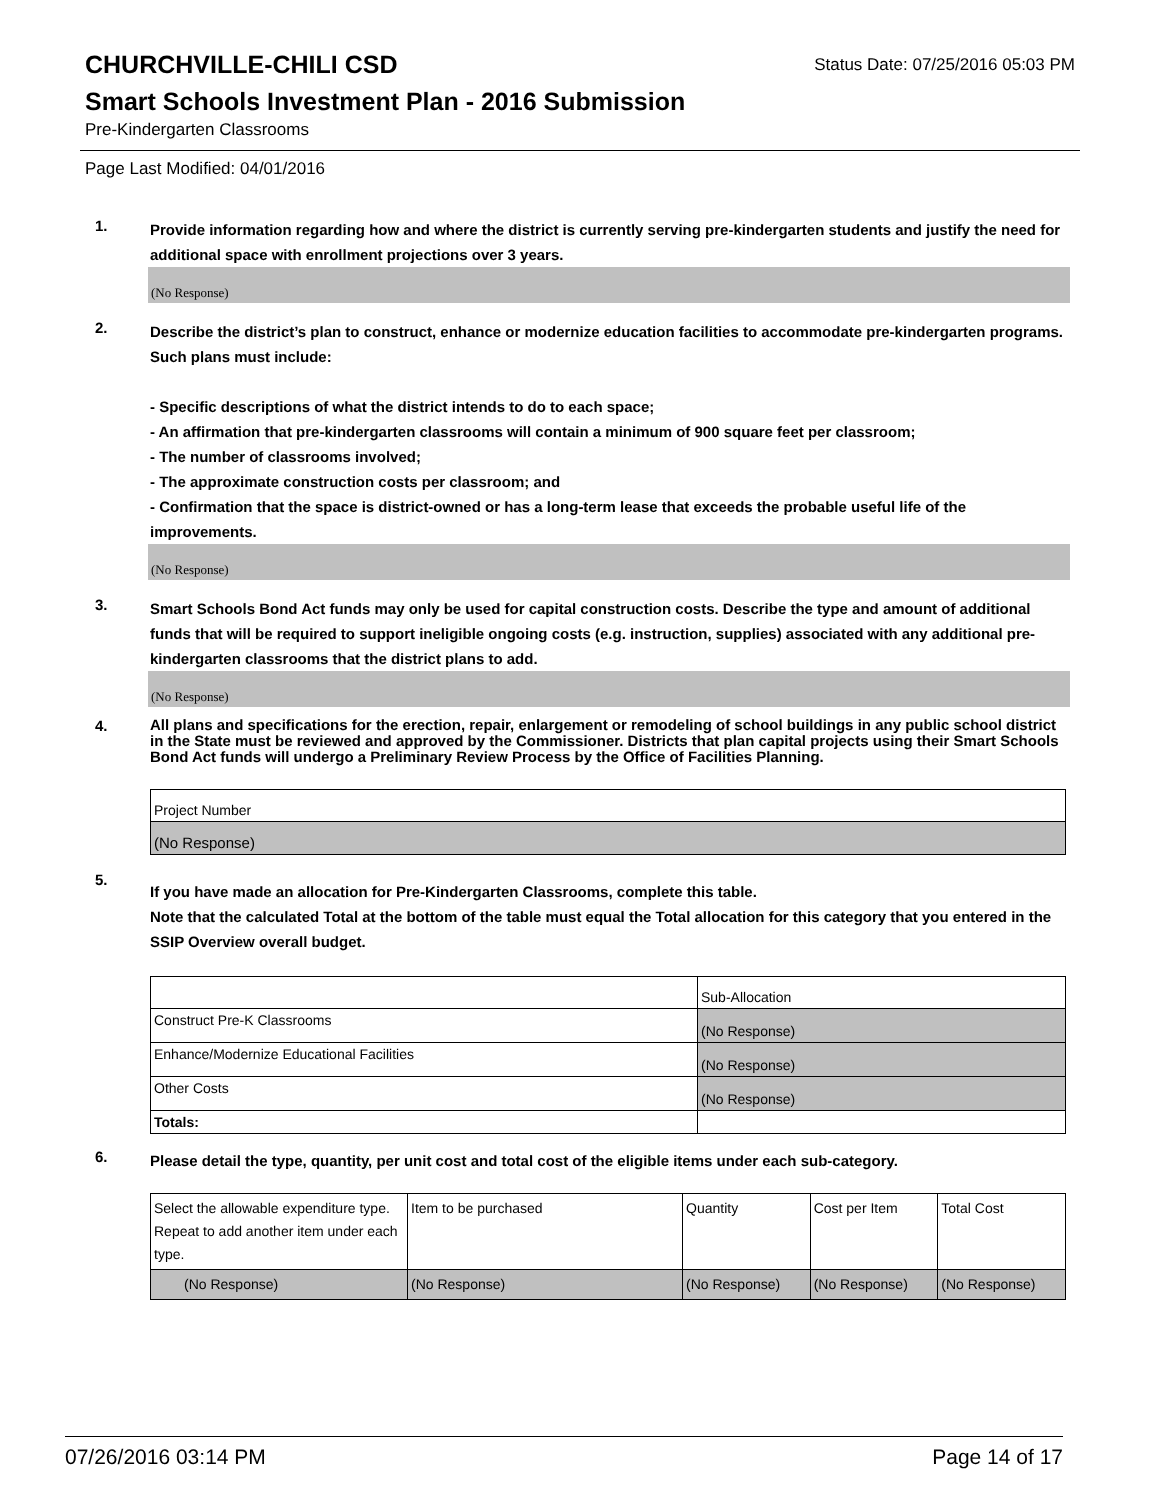Status Date: 07/25/2016 05:03 PM
CHURCHVILLE-CHILI CSD
Smart Schools Investment Plan - 2016 Submission
Pre-Kindergarten Classrooms
Page Last Modified: 04/01/2016
1.
Provide information regarding how and where the district is currently serving pre-kindergarten students and justify the need for additional space with enrollment projections over 3 years.
(No Response)
2.
Describe the district’s plan to construct, enhance or modernize education facilities to accommodate pre-kindergarten programs. Such plans must include:
- Specific descriptions of what the district intends to do to each space;
- An affirmation that pre-kindergarten classrooms will contain a minimum of 900 square feet per classroom;
- The number of classrooms involved;
- The approximate construction costs per classroom; and
- Confirmation that the space is district-owned or has a long-term lease that exceeds the probable useful life of the improvements.
(No Response)
3.
Smart Schools Bond Act funds may only be used for capital construction costs. Describe the type and amount of additional funds that will be required to support ineligible ongoing costs (e.g. instruction, supplies) associated with any additional pre-kindergarten classrooms that the district plans to add.
(No Response)
4.
All plans and specifications for the erection, repair, enlargement or remodeling of school buildings in any public school district in the State must be reviewed and approved by the Commissioner. Districts that plan capital projects using their Smart Schools Bond Act funds will undergo a Preliminary Review Process by the Office of Facilities Planning.
| Project Number |
| (No Response) |
5.
If you have made an allocation for Pre-Kindergarten Classrooms, complete this table.
Note that the calculated Total at the bottom of the table must equal the Total allocation for this category that you entered in the SSIP Overview overall budget.
| | Sub-Allocation |
| Construct Pre-K Classrooms | (No Response) |
| Enhance/Modernize Educational Facilities | (No Response) |
| Other Costs | (No Response) |
| Totals: | |
6.
Please detail the type, quantity, per unit cost and total cost of the eligible items under each sub-category.
| Select the allowable expenditure type. Repeat to add another item under each type. | Item to be purchased | Quantity | Cost per Item | Total Cost |
| (No Response) | (No Response) | (No Response) | (No Response) | (No Response) |
07/26/2016 03:14 PM Page 14 of 17